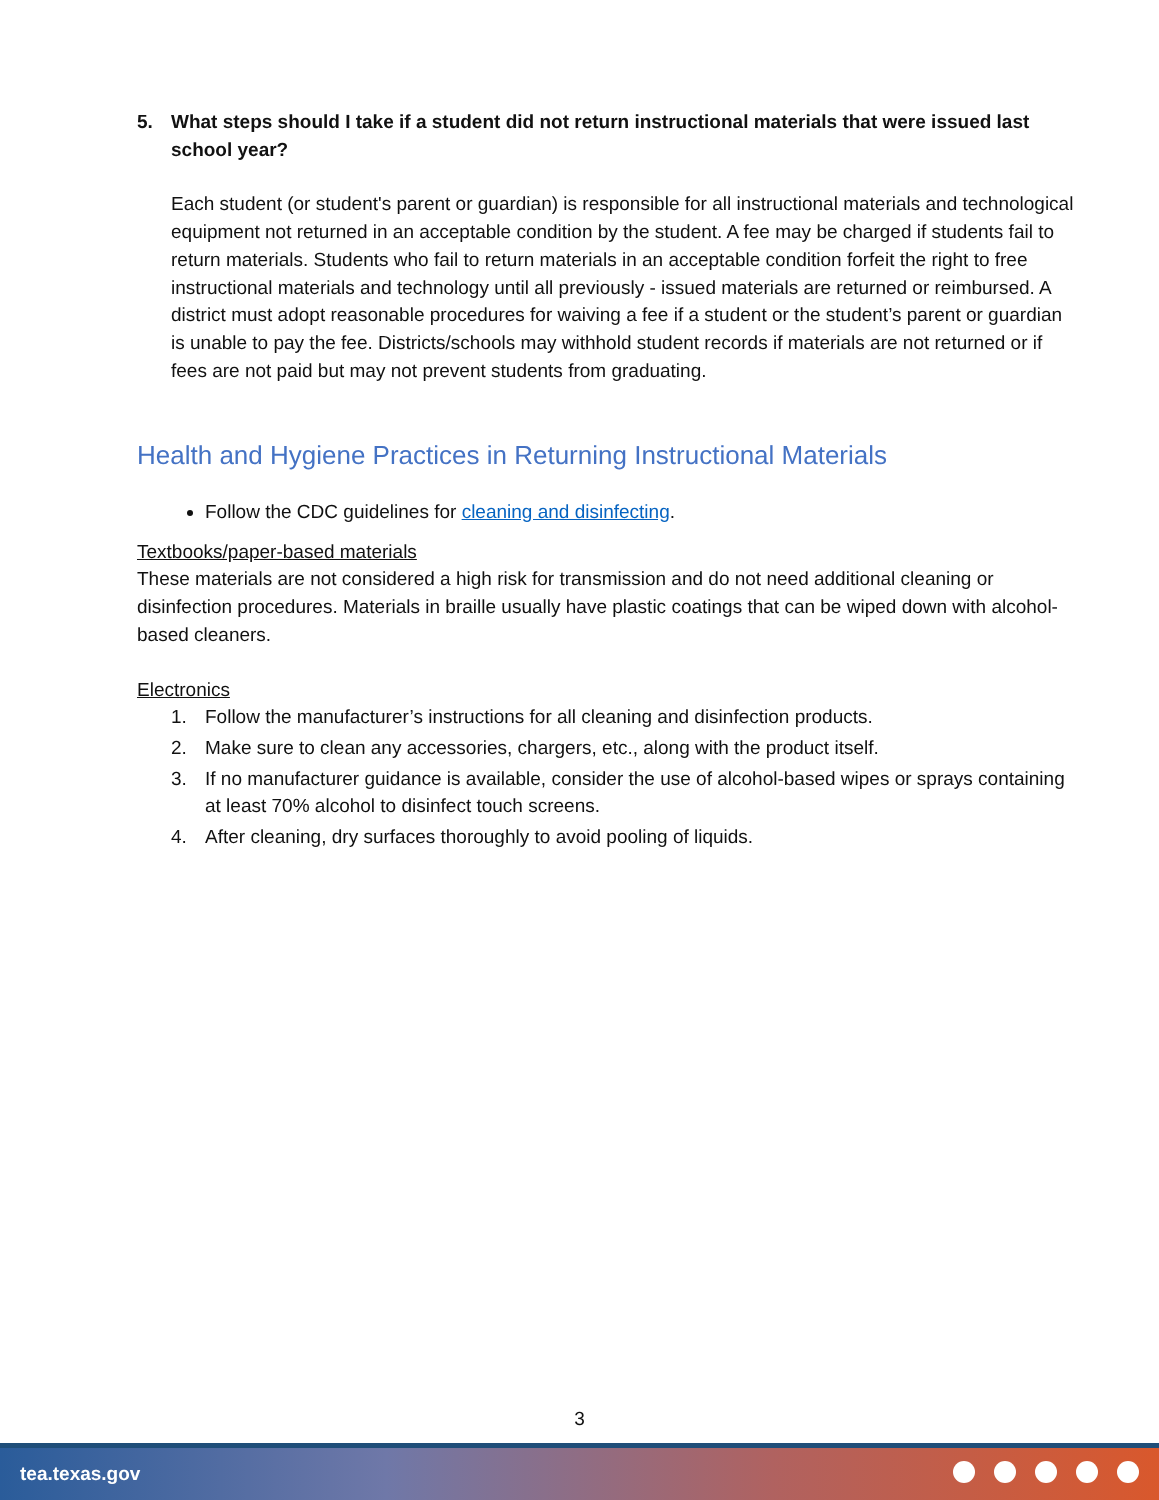5. What steps should I take if a student did not return instructional materials that were issued last school year?
Each student (or student's parent or guardian) is responsible for all instructional materials and technological equipment not returned in an acceptable condition by the student. A fee may be charged if students fail to return materials. Students who fail to return materials in an acceptable condition forfeit the right to free instructional materials and technology until all previously - issued materials are returned or reimbursed. A district must adopt reasonable procedures for waiving a fee if a student or the student’s parent or guardian is unable to pay the fee. Districts/schools may withhold student records if materials are not returned or if fees are not paid but may not prevent students from graduating.
Health and Hygiene Practices in Returning Instructional Materials
Follow the CDC guidelines for cleaning and disinfecting.
Textbooks/paper-based materials
These materials are not considered a high risk for transmission and do not need additional cleaning or disinfection procedures. Materials in braille usually have plastic coatings that can be wiped down with alcohol-based cleaners.
Electronics
1. Follow the manufacturer’s instructions for all cleaning and disinfection products.
2. Make sure to clean any accessories, chargers, etc., along with the product itself.
3. If no manufacturer guidance is available, consider the use of alcohol-based wipes or sprays containing at least 70% alcohol to disinfect touch screens.
4. After cleaning, dry surfaces thoroughly to avoid pooling of liquids.
3
tea.texas.gov